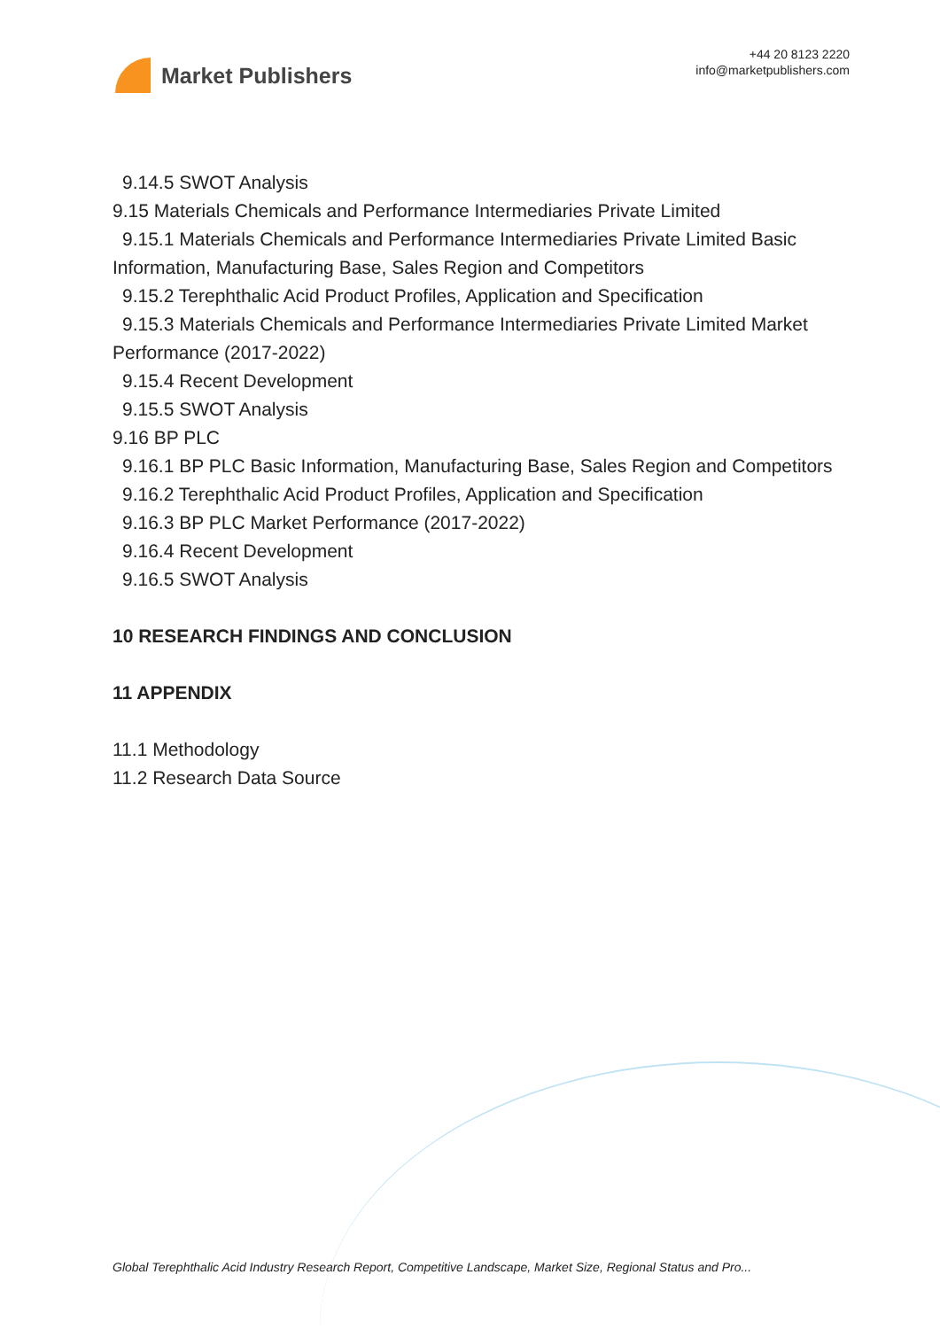Market Publishers
+44 20 8123 2220
info@marketpublishers.com
9.14.5 SWOT Analysis
9.15 Materials Chemicals and Performance Intermediaries Private Limited
9.15.1 Materials Chemicals and Performance Intermediaries Private Limited Basic
Information, Manufacturing Base, Sales Region and Competitors
9.15.2 Terephthalic Acid Product Profiles, Application and Specification
9.15.3 Materials Chemicals and Performance Intermediaries Private Limited Market
Performance (2017-2022)
9.15.4 Recent Development
9.15.5 SWOT Analysis
9.16 BP PLC
9.16.1 BP PLC Basic Information, Manufacturing Base, Sales Region and Competitors
9.16.2 Terephthalic Acid Product Profiles, Application and Specification
9.16.3 BP PLC Market Performance (2017-2022)
9.16.4 Recent Development
9.16.5 SWOT Analysis
10 RESEARCH FINDINGS AND CONCLUSION
11 APPENDIX
11.1 Methodology
11.2 Research Data Source
Global Terephthalic Acid Industry Research Report, Competitive Landscape, Market Size, Regional Status and Pro...